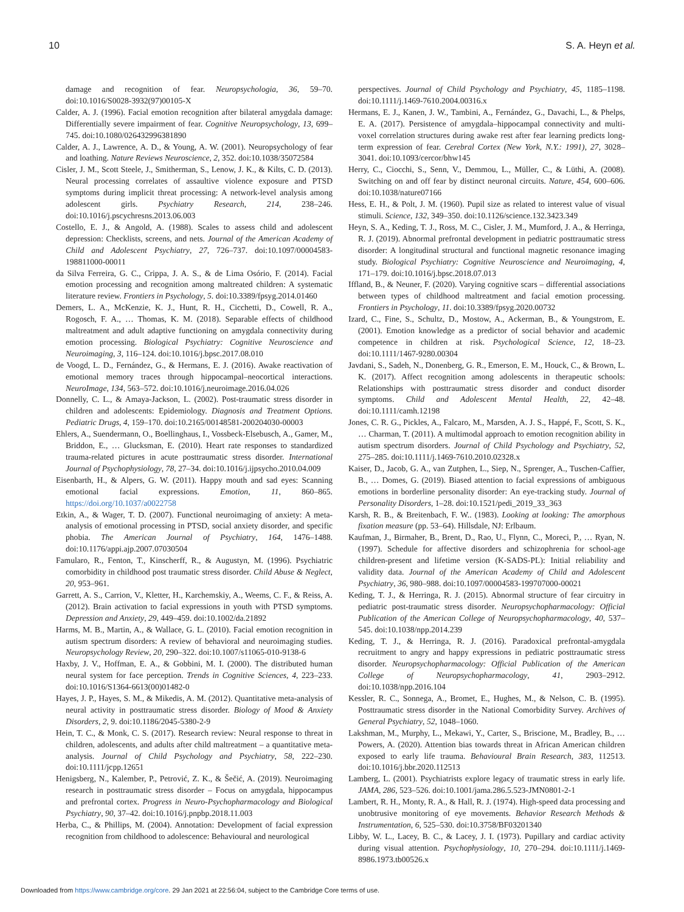10 S. A. Heyn et al.
damage and recognition of fear. Neuropsychologia, 36, 59–70. doi:10.1016/S0028-3932(97)00105-X
Calder, A. J. (1996). Facial emotion recognition after bilateral amygdala damage: Differentially severe impairment of fear. Cognitive Neuropsychology, 13, 699–745. doi:10.1080/026432996381890
Calder, A. J., Lawrence, A. D., & Young, A. W. (2001). Neuropsychology of fear and loathing. Nature Reviews Neuroscience, 2, 352. doi:10.1038/35072584
Cisler, J. M., Scott Steele, J., Smitherman, S., Lenow, J. K., & Kilts, C. D. (2013). Neural processing correlates of assaultive violence exposure and PTSD symptoms during implicit threat processing: A network-level analysis among adolescent girls. Psychiatry Research, 214, 238–246. doi:10.1016/j.pscychresns.2013.06.003
Costello, E. J., & Angold, A. (1988). Scales to assess child and adolescent depression: Checklists, screens, and nets. Journal of the American Academy of Child and Adolescent Psychiatry, 27, 726–737. doi:10.1097/00004583-198811000-00011
da Silva Ferreira, G. C., Crippa, J. A. S., & de Lima Osório, F. (2014). Facial emotion processing and recognition among maltreated children: A systematic literature review. Frontiers in Psychology, 5. doi:10.3389/fpsyg.2014.01460
Demers, L. A., McKenzie, K. J., Hunt, R. H., Cicchetti, D., Cowell, R. A., Rogosch, F. A., … Thomas, K. M. (2018). Separable effects of childhood maltreatment and adult adaptive functioning on amygdala connectivity during emotion processing. Biological Psychiatry: Cognitive Neuroscience and Neuroimaging, 3, 116–124. doi:10.1016/j.bpsc.2017.08.010
de Voogd, L. D., Fernández, G., & Hermans, E. J. (2016). Awake reactivation of emotional memory traces through hippocampal–neocortical interactions. NeuroImage, 134, 563–572. doi:10.1016/j.neuroimage.2016.04.026
Donnelly, C. L., & Amaya-Jackson, L. (2002). Post-traumatic stress disorder in children and adolescents: Epidemiology. Diagnosis and Treatment Options. Pediatric Drugs, 4, 159–170. doi:10.2165/00148581-200204030-00003
Ehlers, A., Suendermann, O., Boellinghaus, I., Vossbeck-Elsebusch, A., Gamer, M., Briddon, E., … Glucksman, E. (2010). Heart rate responses to standardized trauma-related pictures in acute posttraumatic stress disorder. International Journal of Psychophysiology, 78, 27–34. doi:10.1016/j.ijpsycho.2010.04.009
Eisenbarth, H., & Alpers, G. W. (2011). Happy mouth and sad eyes: Scanning emotional facial expressions. Emotion, 11, 860–865. https://doi.org/10.1037/a0022758
Etkin, A., & Wager, T. D. (2007). Functional neuroimaging of anxiety: A meta-analysis of emotional processing in PTSD, social anxiety disorder, and specific phobia. The American Journal of Psychiatry, 164, 1476–1488. doi:10.1176/appi.ajp.2007.07030504
Famularo, R., Fenton, T., Kinscherff, R., & Augustyn, M. (1996). Psychiatric comorbidity in childhood post traumatic stress disorder. Child Abuse & Neglect, 20, 953–961.
Garrett, A. S., Carrion, V., Kletter, H., Karchemskiy, A., Weems, C. F., & Reiss, A. (2012). Brain activation to facial expressions in youth with PTSD symptoms. Depression and Anxiety, 29, 449–459. doi:10.1002/da.21892
Harms, M. B., Martin, A., & Wallace, G. L. (2010). Facial emotion recognition in autism spectrum disorders: A review of behavioral and neuroimaging studies. Neuropsychology Review, 20, 290–322. doi:10.1007/s11065-010-9138-6
Haxby, J. V., Hoffman, E. A., & Gobbini, M. I. (2000). The distributed human neural system for face perception. Trends in Cognitive Sciences, 4, 223–233. doi:10.1016/S1364-6613(00)01482-0
Hayes, J. P., Hayes, S. M., & Mikedis, A. M. (2012). Quantitative meta-analysis of neural activity in posttraumatic stress disorder. Biology of Mood & Anxiety Disorders, 2, 9. doi:10.1186/2045-5380-2-9
Hein, T. C., & Monk, C. S. (2017). Research review: Neural response to threat in children, adolescents, and adults after child maltreatment – a quantitative meta-analysis. Journal of Child Psychology and Psychiatry, 58, 222–230. doi:10.1111/jcpp.12651
Henigsberg, N., Kalember, P., Petrović, Z. K., & Šečić, A. (2019). Neuroimaging research in posttraumatic stress disorder – Focus on amygdala, hippocampus and prefrontal cortex. Progress in Neuro-Psychopharmacology and Biological Psychiatry, 90, 37–42. doi:10.1016/j.pnpbp.2018.11.003
Herba, C., & Phillips, M. (2004). Annotation: Development of facial expression recognition from childhood to adolescence: Behavioural and neurological
perspectives. Journal of Child Psychology and Psychiatry, 45, 1185–1198. doi:10.1111/j.1469-7610.2004.00316.x
Hermans, E. J., Kanen, J. W., Tambini, A., Fernández, G., Davachi, L., & Phelps, E. A. (2017). Persistence of amygdala–hippocampal connectivity and multi-voxel correlation structures during awake rest after fear learning predicts long-term expression of fear. Cerebral Cortex (New York, N.Y.: 1991), 27, 3028–3041. doi:10.1093/cercor/bhw145
Herry, C., Ciocchi, S., Senn, V., Demmou, L., Müller, C., & Lüthi, A. (2008). Switching on and off fear by distinct neuronal circuits. Nature, 454, 600–606. doi:10.1038/nature07166
Hess, E. H., & Polt, J. M. (1960). Pupil size as related to interest value of visual stimuli. Science, 132, 349–350. doi:10.1126/science.132.3423.349
Heyn, S. A., Keding, T. J., Ross, M. C., Cisler, J. M., Mumford, J. A., & Herringa, R. J. (2019). Abnormal prefrontal development in pediatric posttraumatic stress disorder: A longitudinal structural and functional magnetic resonance imaging study. Biological Psychiatry: Cognitive Neuroscience and Neuroimaging, 4, 171–179. doi:10.1016/j.bpsc.2018.07.013
Iffland, B., & Neuner, F. (2020). Varying cognitive scars – differential associations between types of childhood maltreatment and facial emotion processing. Frontiers in Psychology, 11. doi:10.3389/fpsyg.2020.00732
Izard, C., Fine, S., Schultz, D., Mostow, A., Ackerman, B., & Youngstrom, E. (2001). Emotion knowledge as a predictor of social behavior and academic competence in children at risk. Psychological Science, 12, 18–23. doi:10.1111/1467-9280.00304
Javdani, S., Sadeh, N., Donenberg, G. R., Emerson, E. M., Houck, C., & Brown, L. K. (2017). Affect recognition among adolescents in therapeutic schools: Relationships with posttraumatic stress disorder and conduct disorder symptoms. Child and Adolescent Mental Health, 22, 42–48. doi:10.1111/camh.12198
Jones, C. R. G., Pickles, A., Falcaro, M., Marsden, A. J. S., Happé, F., Scott, S. K., … Charman, T. (2011). A multimodal approach to emotion recognition ability in autism spectrum disorders. Journal of Child Psychology and Psychiatry, 52, 275–285. doi:10.1111/j.1469-7610.2010.02328.x
Kaiser, D., Jacob, G. A., van Zutphen, L., Siep, N., Sprenger, A., Tuschen-Caffier, B., … Domes, G. (2019). Biased attention to facial expressions of ambiguous emotions in borderline personality disorder: An eye-tracking study. Journal of Personality Disorders, 1–28. doi:10.1521/pedi_2019_33_363
Karsh, R. B., & Breitenbach, F. W.. (1983). Looking at looking: The amorphous fixation measure (pp. 53–64). Hillsdale, NJ: Erlbaum.
Kaufman, J., Birmaher, B., Brent, D., Rao, U., Flynn, C., Moreci, P., … Ryan, N. (1997). Schedule for affective disorders and schizophrenia for school-age children-present and lifetime version (K-SADS-PL): Initial reliability and validity data. Journal of the American Academy of Child and Adolescent Psychiatry, 36, 980–988. doi:10.1097/00004583-199707000-00021
Keding, T. J., & Herringa, R. J. (2015). Abnormal structure of fear circuitry in pediatric post-traumatic stress disorder. Neuropsychopharmacology: Official Publication of the American College of Neuropsychopharmacology, 40, 537–545. doi:10.1038/npp.2014.239
Keding, T. J., & Herringa, R. J. (2016). Paradoxical prefrontal-amygdala recruitment to angry and happy expressions in pediatric posttraumatic stress disorder. Neuropsychopharmacology: Official Publication of the American College of Neuropsychopharmacology, 41, 2903–2912. doi:10.1038/npp.2016.104
Kessler, R. C., Sonnega, A., Bromet, E., Hughes, M., & Nelson, C. B. (1995). Posttraumatic stress disorder in the National Comorbidity Survey. Archives of General Psychiatry, 52, 1048–1060.
Lakshman, M., Murphy, L., Mekawi, Y., Carter, S., Briscione, M., Bradley, B., … Powers, A. (2020). Attention bias towards threat in African American children exposed to early life trauma. Behavioural Brain Research, 383, 112513. doi:10.1016/j.bbr.2020.112513
Lamberg, L. (2001). Psychiatrists explore legacy of traumatic stress in early life. JAMA, 286, 523–526. doi:10.1001/jama.286.5.523-JMN0801-2-1
Lambert, R. H., Monty, R. A., & Hall, R. J. (1974). High-speed data processing and unobtrusive monitoring of eye movements. Behavior Research Methods & Instrumentation, 6, 525–530. doi:10.3758/BF03201340
Libby, W. L., Lacey, B. C., & Lacey, J. I. (1973). Pupillary and cardiac activity during visual attention. Psychophysiology, 10, 270–294. doi:10.1111/j.1469-8986.1973.tb00526.x
Downloaded from https://www.cambridge.org/core. 29 Jan 2021 at 22:56:04, subject to the Cambridge Core terms of use.